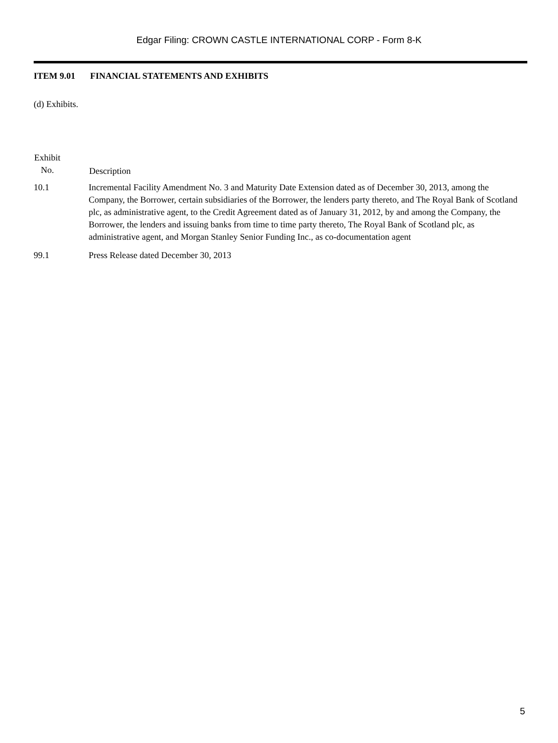Edgar Filing: CROWN CASTLE INTERNATIONAL CORP - Form 8-K
ITEM 9.01 FINANCIAL STATEMENTS AND EXHIBITS
(d) Exhibits.
| Exhibit No. | Description |
| --- | --- |
| 10.1 | Incremental Facility Amendment No. 3 and Maturity Date Extension dated as of December 30, 2013, among the Company, the Borrower, certain subsidiaries of the Borrower, the lenders party thereto, and The Royal Bank of Scotland plc, as administrative agent, to the Credit Agreement dated as of January 31, 2012, by and among the Company, the Borrower, the lenders and issuing banks from time to time party thereto, The Royal Bank of Scotland plc, as administrative agent, and Morgan Stanley Senior Funding Inc., as co-documentation agent |
| 99.1 | Press Release dated December 30, 2013 |
5